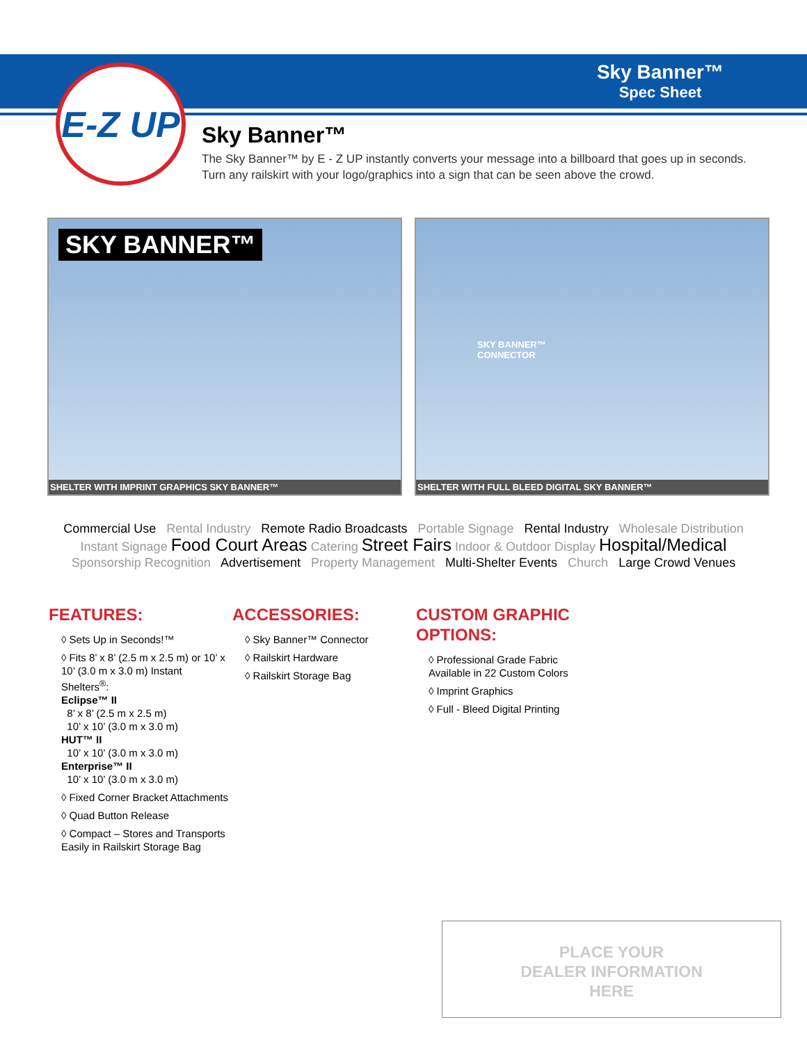E-Z UP
Sky Banner™
Spec Sheet
Sky Banner™
The Sky Banner™ by E - Z UP instantly converts your message into a billboard that goes up in seconds. Turn any railskirt with your logo/graphics into a sign that can be seen above the crowd.
SKY BANNER™
SHELTER WITH IMPRINT GRAPHICS SKY BANNER™
SKY BANNER™
CONNECTOR
SHELTER WITH FULL BLEED DIGITAL SKY BANNER™
Commercial Use Rental Industry Remote Radio Broadcasts Portable Signage Rental Industry Wholesale Distribution
Instant Signage Food Court Areas Catering Street Fairs Indoor & Outdoor Display Hospital/Medical
Sponsorship Recognition Advertisement Property Management Multi-Shelter Events Church Large Crowd Venues
FEATURES:
◊ Sets Up in Seconds!™
◊ Fits 8’ x 8’ (2.5 m x 2.5 m) or 10’ x 10’ (3.0 m x 3.0 m) Instant Shelters<sup>®</sup>:
Eclipse™ II
8’ x 8’ (2.5 m x 2.5 m)
10’ x 10’ (3.0 m x 3.0 m)
HUT™ II
10’ x 10’ (3.0 m x 3.0 m)
Enterprise™ II
10’ x 10’ (3.0 m x 3.0 m)
◊ Fixed Corner Bracket Attachments
◊ Quad Button Release
◊ Compact – Stores and Transports Easily in Railskirt Storage Bag
ACCESSORIES:
◊ Sky Banner™ Connector
◊ Railskirt Hardware
◊ Railskirt Storage Bag
CUSTOM GRAPHIC OPTIONS:
◊ Professional Grade Fabric Available in 22 Custom Colors
◊ Imprint Graphics
◊ Full - Bleed Digital Printing
PLACE YOUR
DEALER INFORMATION
HERE